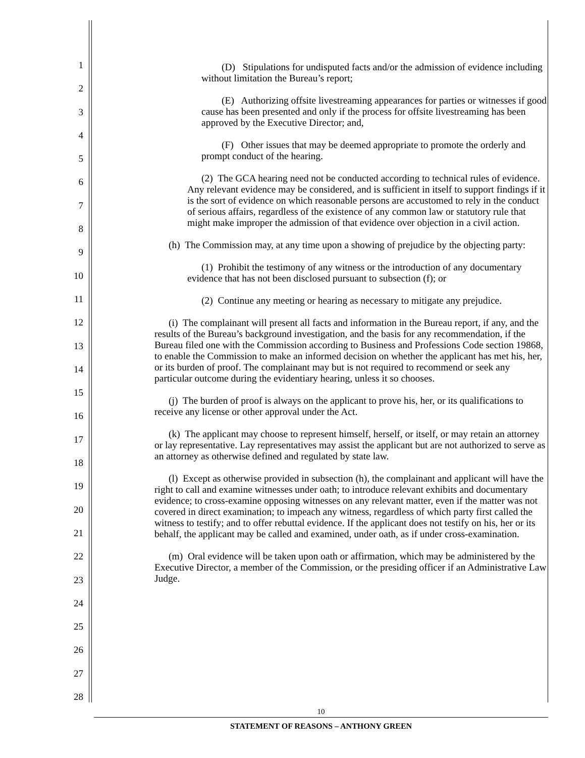1
2
3
4
5
6
7
8
9
10
11
12
13
14
15
16
17
18
19
20
21
22
23
24
25
26
27
28
(D) Stipulations for undisputed facts and/or the admission of evidence including without limitation the Bureau’s report;
(E) Authorizing offsite livestreaming appearances for parties or witnesses if good cause has been presented and only if the process for offsite livestreaming has been approved by the Executive Director; and,
(F) Other issues that may be deemed appropriate to promote the orderly and prompt conduct of the hearing.
(2) The GCA hearing need not be conducted according to technical rules of evidence. Any relevant evidence may be considered, and is sufficient in itself to support findings if it is the sort of evidence on which reasonable persons are accustomed to rely in the conduct of serious affairs, regardless of the existence of any common law or statutory rule that might make improper the admission of that evidence over objection in a civil action.
(h) The Commission may, at any time upon a showing of prejudice by the objecting party:
(1) Prohibit the testimony of any witness or the introduction of any documentary evidence that has not been disclosed pursuant to subsection (f); or
(2) Continue any meeting or hearing as necessary to mitigate any prejudice.
(i) The complainant will present all facts and information in the Bureau report, if any, and the results of the Bureau’s background investigation, and the basis for any recommendation, if the Bureau filed one with the Commission according to Business and Professions Code section 19868, to enable the Commission to make an informed decision on whether the applicant has met his, her, or its burden of proof. The complainant may but is not required to recommend or seek any particular outcome during the evidentiary hearing, unless it so chooses.
(j) The burden of proof is always on the applicant to prove his, her, or its qualifications to receive any license or other approval under the Act.
(k) The applicant may choose to represent himself, herself, or itself, or may retain an attorney or lay representative. Lay representatives may assist the applicant but are not authorized to serve as an attorney as otherwise defined and regulated by state law.
(l) Except as otherwise provided in subsection (h), the complainant and applicant will have the right to call and examine witnesses under oath; to introduce relevant exhibits and documentary evidence; to cross-examine opposing witnesses on any relevant matter, even if the matter was not covered in direct examination; to impeach any witness, regardless of which party first called the witness to testify; and to offer rebuttal evidence. If the applicant does not testify on his, her or its behalf, the applicant may be called and examined, under oath, as if under cross-examination.
(m) Oral evidence will be taken upon oath or affirmation, which may be administered by the Executive Director, a member of the Commission, or the presiding officer if an Administrative Law Judge.
10
STATEMENT OF REASONS – ANTHONY GREEN